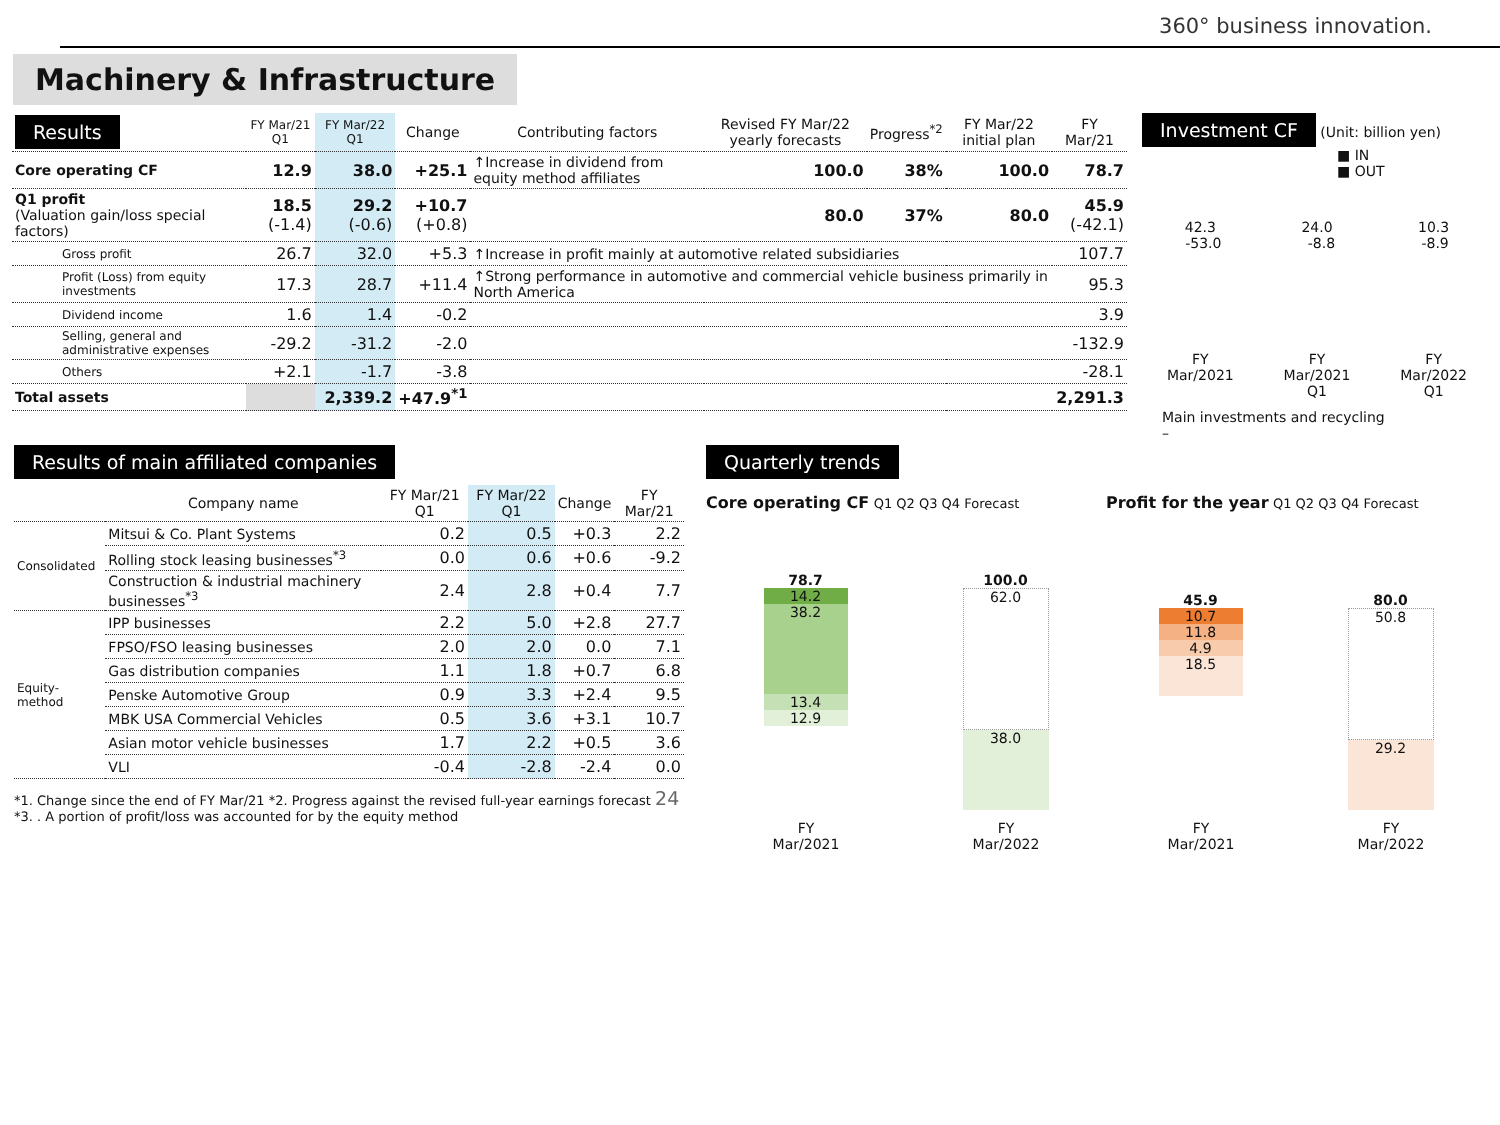360° business innovation.
Machinery & Infrastructure
| Results | FY Mar/21 Q1 | FY Mar/22 Q1 | Change | Contributing factors | Revised FY Mar/22 yearly forecasts | Progress<sup>*2</sup> | FY Mar/22 initial plan | FY Mar/21 |
| --- | --- | --- | --- | --- | --- | --- | --- | --- |
| Core operating CF | 12.9 | 38.0 | +25.1 | ↑Increase in dividend from equity method affiliates | 100.0 | 38% | 100.0 | 78.7 |
| Q1 profit (Valuation gain/loss special factors) | 18.5 (-1.4) | 29.2 (-0.6) | +10.7 (+0.8) | | 80.0 | 37% | 80.0 | 45.9 (-42.1) |
| Gross profit | 26.7 | 32.0 | +5.3 | ↑Increase in profit mainly at automotive related subsidiaries | | | | 107.7 |
| Profit (Loss) from equity investments | 17.3 | 28.7 | +11.4 | ↑Strong performance in automotive and commercial vehicle business primarily in North America | | | | 95.3 |
| Dividend income | 1.6 | 1.4 | -0.2 | | | | | 3.9 |
| Selling, general and administrative expenses | -29.2 | -31.2 | -2.0 | | | | | -132.9 |
| Others | +2.1 | -1.7 | -3.8 | | | | | -28.1 |
| Total assets | | 2,339.2 | +47.9<sup>*1</sup> | | | | | 2,291.3 |
Investment CF (Unit: billion yen)
■ IN
■ OUT
42.3 24.0 10.3
-53.0 -8.8 -8.9
FY
Mar/2021 FY
Mar/2021
Q1 FY
Mar/2022
Q1
Main investments and recycling
–
Results of main affiliated companies
| | Company name | FY Mar/21 Q1 | FY Mar/22 Q1 | Change | FY Mar/21 |
| --- | --- | --- | --- | --- | --- |
| Consolidated | Mitsui & Co. Plant Systems | 0.2 | 0.5 | +0.3 | 2.2 |
| | Rolling stock leasing businesses<sup>*3</sup> | 0.0 | 0.6 | +0.6 | -9.2 |
| | Construction & industrial machinery businesses<sup>*3</sup> | 2.4 | 2.8 | +0.4 | 7.7 |
| Equity-method | IPP businesses | 2.2 | 5.0 | +2.8 | 27.7 |
| | FPSO/FSO leasing businesses | 2.0 | 2.0 | 0.0 | 7.1 |
| | Gas distribution companies | 1.1 | 1.8 | +0.7 | 6.8 |
| | Penske Automotive Group | 0.9 | 3.3 | +2.4 | 9.5 |
| | MBK USA Commercial Vehicles | 0.5 | 3.6 | +3.1 | 10.7 |
| | Asian motor vehicle businesses | 1.7 | 2.2 | +0.5 | 3.6 |
| | VLI | -0.4 | -2.8 | -2.4 | 0.0 |
*1. Change since the end of FY Mar/21 *2. Progress against the revised full-year earnings forecast 24
*3. . A portion of profit/loss was accounted for by the equity method
Quarterly trends
Core operating CF Q1 Q2 Q3 Q4 Forecast
78.7
14.2
38.2
13.4
12.9
100.0
62.0
38.0
FY
Mar/2021 FY
Mar/2022
Profit for the year Q1 Q2 Q3 Q4 Forecast
45.9
10.7
11.8
4.9
18.5
80.0
50.8
29.2
FY
Mar/2021 FY
Mar/2022